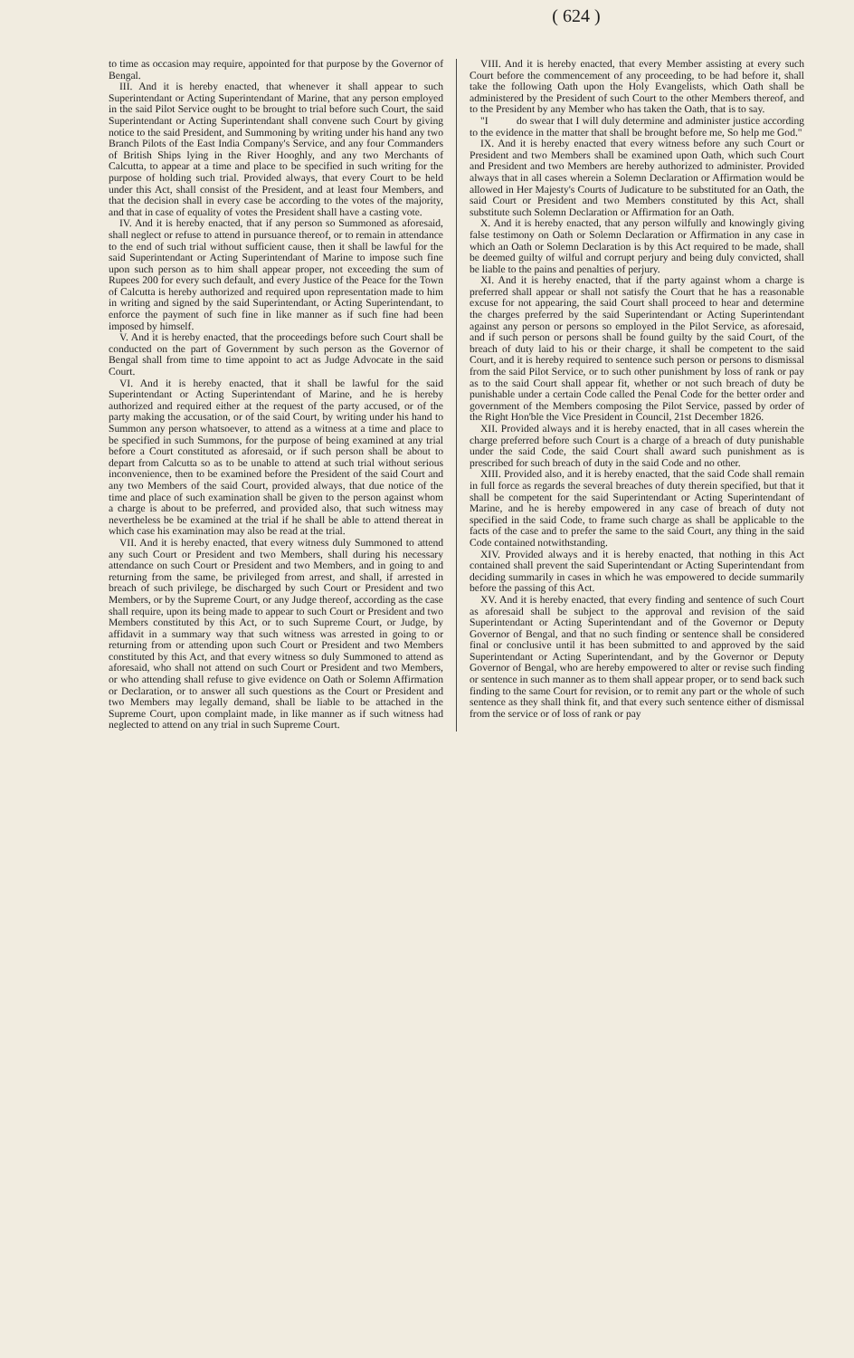( 624 )
to time as occasion may require, appointed for that purpose by the Governor of Bengal.
III. And it is hereby enacted, that whenever it shall appear to such Superintendant or Acting Superintendant of Marine, that any person employed in the said Pilot Service ought to be brought to trial before such Court, the said Superintendant or Acting Superintendant shall convene such Court by giving notice to the said President, and Summoning by writing under his hand any two Branch Pilots of the East India Company's Service, and any four Commanders of British Ships lying in the River Hooghly, and any two Merchants of Calcutta, to appear at a time and place to be specified in such writing for the purpose of holding such trial. Provided always, that every Court to be held under this Act, shall consist of the President, and at least four Members, and that the decision shall in every case be according to the votes of the majority, and that in case of equality of votes the President shall have a casting vote.
IV. And it is hereby enacted, that if any person so Summoned as aforesaid, shall neglect or refuse to attend in pursuance thereof, or to remain in attendance to the end of such trial without sufficient cause, then it shall be lawful for the said Superintendant or Acting Superintendant of Marine to impose such fine upon such person as to him shall appear proper, not exceeding the sum of Rupees 200 for every such default, and every Justice of the Peace for the Town of Calcutta is hereby authorized and required upon representation made to him in writing and signed by the said Superintendant, or Acting Superintendant, to enforce the payment of such fine in like manner as if such fine had been imposed by himself.
V. And it is hereby enacted, that the proceedings before such Court shall be conducted on the part of Government by such person as the Governor of Bengal shall from time to time appoint to act as Judge Advocate in the said Court.
VI. And it is hereby enacted, that it shall be lawful for the said Superintendant or Acting Superintendant of Marine, and he is hereby authorized and required either at the request of the party accused, or of the party making the accusation, or of the said Court, by writing under his hand to Summon any person whatsoever, to attend as a witness at a time and place to be specified in such Summons, for the purpose of being examined at any trial before a Court constituted as aforesaid, or if such person shall be about to depart from Calcutta so as to be unable to attend at such trial without serious inconvenience, then to be examined before the President of the said Court and any two Members of the said Court, provided always, that due notice of the time and place of such examination shall be given to the person against whom a charge is about to be preferred, and provided also, that such witness may nevertheless be be examined at the trial if he shall be able to attend thereat in which case his examination may also be read at the trial.
VII. And it is hereby enacted, that every witness duly Summoned to attend any such Court or President and two Members, shall during his necessary attendance on such Court or President and two Members, and in going to and returning from the same, be privileged from arrest, and shall, if arrested in breach of such privilege, be discharged by such Court or President and two Members, or by the Supreme Court, or any Judge thereof, according as the case shall require, upon its being made to appear to such Court or President and two Members constituted by this Act, or to such Supreme Court, or Judge, by affidavit in a summary way that such witness was arrested in going to or returning from or attending upon such Court or President and two Members constituted by this Act, and that every witness so duly Summoned to attend as aforesaid, who shall not attend on such Court or President and two Members, or who attending shall refuse to give evidence on Oath or Solemn Affirmation or Declaration, or to answer all such questions as the Court or President and two Members may legally demand, shall be liable to be attached in the Supreme Court, upon complaint made, in like manner as if such witness had neglected to attend on any trial in such Supreme Court.
VIII. And it is hereby enacted, that every Member assisting at every such Court before the commencement of any proceeding, to be had before it, shall take the following Oath upon the Holy Evangelists, which Oath shall be administered by the President of such Court to the other Members thereof, and to the President by any Member who has taken the Oath, that is to say.
"I do swear that I will duly determine and administer justice according to the evidence in the matter that shall be brought before me, So help me God."
IX. And it is hereby enacted that every witness before any such Court or President and two Members shall be examined upon Oath, which such Court and President and two Members are hereby authorized to administer. Provided always that in all cases wherein a Solemn Declaration or Affirmation would be allowed in Her Majesty's Courts of Judicature to be substituted for an Oath, the said Court or President and two Members constituted by this Act, shall substitute such Solemn Declaration or Affirmation for an Oath.
X. And it is hereby enacted, that any person wilfully and knowingly giving false testimony on Oath or Solemn Declaration or Affirmation in any case in which an Oath or Solemn Declaration is by this Act required to be made, shall be deemed guilty of wilful and corrupt perjury and being duly convicted, shall be liable to the pains and penalties of perjury.
XI. And it is hereby enacted, that if the party against whom a charge is preferred shall appear or shall not satisfy the Court that he has a reasonable excuse for not appearing, the said Court shall proceed to hear and determine the charges preferred by the said Superintendant or Acting Superintendant against any person or persons so employed in the Pilot Service, as aforesaid, and if such person or persons shall be found guilty by the said Court, of the breach of duty laid to his or their charge, it shall be competent to the said Court, and it is hereby required to sentence such person or persons to dismissal from the said Pilot Service, or to such other punishment by loss of rank or pay as to the said Court shall appear fit, whether or not such breach of duty be punishable under a certain Code called the Penal Code for the better order and government of the Members composing the Pilot Service, passed by order of the Right Hon'ble the Vice President in Council, 21st December 1826.
XII. Provided always and it is hereby enacted, that in all cases wherein the charge preferred before such Court is a charge of a breach of duty punishable under the said Code, the said Court shall award such punishment as is prescribed for such breach of duty in the said Code and no other.
XIII. Provided also, and it is hereby enacted, that the said Code shall remain in full force as regards the several breaches of duty therein specified, but that it shall be competent for the said Superintendant or Acting Superintendant of Marine, and he is hereby empowered in any case of breach of duty not specified in the said Code, to frame such charge as shall be applicable to the facts of the case and to prefer the same to the said Court, any thing in the said Code contained notwithstanding.
XIV. Provided always and it is hereby enacted, that nothing in this Act contained shall prevent the said Superintendant or Acting Superintendant from deciding summarily in cases in which he was empowered to decide summarily before the passing of this Act.
XV. And it is hereby enacted, that every finding and sentence of such Court as aforesaid shall be subject to the approval and revision of the said Superintendant or Acting Superintendant and of the Governor or Deputy Governor of Bengal, and that no such finding or sentence shall be considered final or conclusive until it has been submitted to and approved by the said Superintendant or Acting Superintendant, and by the Governor or Deputy Governor of Bengal, who are hereby empowered to alter or revise such finding or sentence in such manner as to them shall appear proper, or to send back such finding to the same Court for revision, or to remit any part or the whole of such sentence as they shall think fit, and that every such sentence either of dismissal from the service or of loss of rank or pay